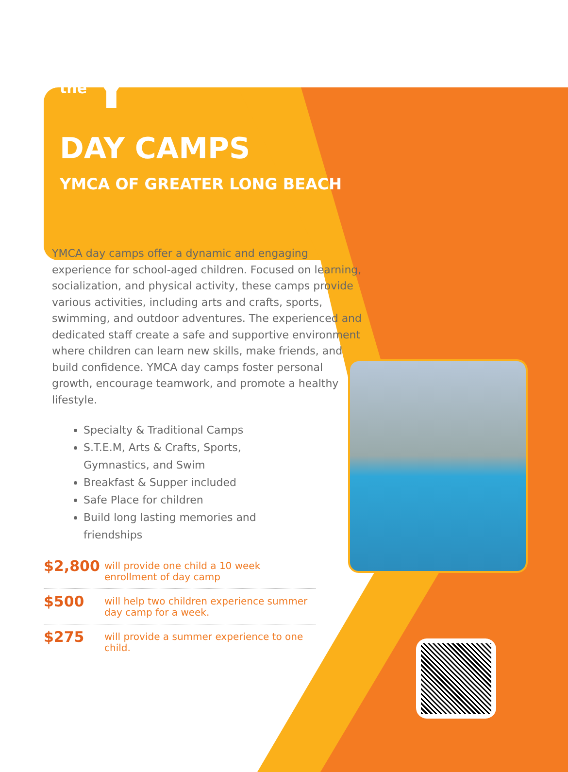the Y
DAY CAMPS
YMCA OF GREATER LONG BEACH
YMCA day camps offer a dynamic and engaging experience for school-aged children. Focused on learning, socialization, and physical activity, these camps provide various activities, including arts and crafts, sports, swimming, and outdoor adventures. The experienced and dedicated staff create a safe and supportive environment where children can learn new skills, make friends, and build confidence. YMCA day camps foster personal growth, encourage teamwork, and promote a healthy lifestyle.
Specialty & Traditional Camps
S.T.E.M, Arts & Crafts, Sports, Gymnastics, and Swim
Breakfast & Supper included
Safe Place for children
Build long lasting memories and friendships
$2,800
will provide one child a 10 week enrollment of day camp
$500
will help two children experience summer day camp for a week.
$275
will provide a summer experience to one child.